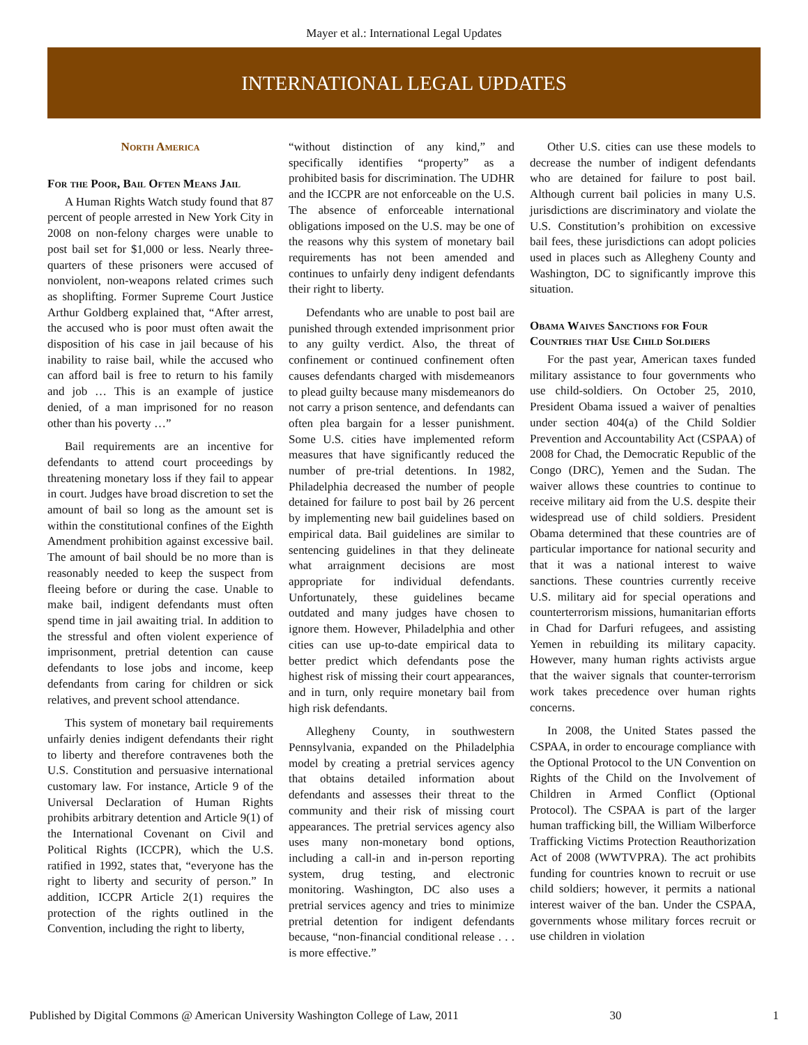Mayer et al.: International Legal Updates
INTERNATIONAL LEGAL UPDATES
North America
For the Poor, Bail Often Means Jail
A Human Rights Watch study found that 87 percent of people arrested in New York City in 2008 on non-felony charges were unable to post bail set for $1,000 or less. Nearly three-quarters of these prisoners were accused of nonviolent, non-weapons related crimes such as shoplifting. Former Supreme Court Justice Arthur Goldberg explained that, “After arrest, the accused who is poor must often await the disposition of his case in jail because of his inability to raise bail, while the accused who can afford bail is free to return to his family and job … This is an example of justice denied, of a man imprisoned for no reason other than his poverty …”
Bail requirements are an incentive for defendants to attend court proceedings by threatening monetary loss if they fail to appear in court. Judges have broad discretion to set the amount of bail so long as the amount set is within the constitutional confines of the Eighth Amendment prohibition against excessive bail. The amount of bail should be no more than is reasonably needed to keep the suspect from fleeing before or during the case. Unable to make bail, indigent defendants must often spend time in jail awaiting trial. In addition to the stressful and often violent experience of imprisonment, pretrial detention can cause defendants to lose jobs and income, keep defendants from caring for children or sick relatives, and prevent school attendance.
This system of monetary bail requirements unfairly denies indigent defendants their right to liberty and therefore contravenes both the U.S. Constitution and persuasive international customary law. For instance, Article 9 of the Universal Declaration of Human Rights prohibits arbitrary detention and Article 9(1) of the International Covenant on Civil and Political Rights (ICCPR), which the U.S. ratified in 1992, states that, “everyone has the right to liberty and security of person.” In addition, ICCPR Article 2(1) requires the protection of the rights outlined in the Convention, including the right to liberty,
“without distinction of any kind,” and specifically identifies “property” as a prohibited basis for discrimination. The UDHR and the ICCPR are not enforceable on the U.S. The absence of enforceable international obligations imposed on the U.S. may be one of the reasons why this system of monetary bail requirements has not been amended and continues to unfairly deny indigent defendants their right to liberty.
Defendants who are unable to post bail are punished through extended imprisonment prior to any guilty verdict. Also, the threat of confinement or continued confinement often causes defendants charged with misdemeanors to plead guilty because many misdemeanors do not carry a prison sentence, and defendants can often plea bargain for a lesser punishment. Some U.S. cities have implemented reform measures that have significantly reduced the number of pre-trial detentions. In 1982, Philadelphia decreased the number of people detained for failure to post bail by 26 percent by implementing new bail guidelines based on empirical data. Bail guidelines are similar to sentencing guidelines in that they delineate what arraignment decisions are most appropriate for individual defendants. Unfortunately, these guidelines became outdated and many judges have chosen to ignore them. However, Philadelphia and other cities can use up-to-date empirical data to better predict which defendants pose the highest risk of missing their court appearances, and in turn, only require monetary bail from high risk defendants.
Allegheny County, in southwestern Pennsylvania, expanded on the Philadelphia model by creating a pretrial services agency that obtains detailed information about defendants and assesses their threat to the community and their risk of missing court appearances. The pretrial services agency also uses many non-monetary bond options, including a call-in and in-person reporting system, drug testing, and electronic monitoring. Washington, DC also uses a pretrial services agency and tries to minimize pretrial detention for indigent defendants because, “non-financial conditional release . . . is more effective.”
Other U.S. cities can use these models to decrease the number of indigent defendants who are detained for failure to post bail. Although current bail policies in many U.S. jurisdictions are discriminatory and violate the U.S. Constitution’s prohibition on excessive bail fees, these jurisdictions can adopt policies used in places such as Allegheny County and Washington, DC to significantly improve this situation.
Obama Waives Sanctions for Four Countries that Use Child Soldiers
For the past year, American taxes funded military assistance to four governments who use child-soldiers. On October 25, 2010, President Obama issued a waiver of penalties under section 404(a) of the Child Soldier Prevention and Accountability Act (CSPAA) of 2008 for Chad, the Democratic Republic of the Congo (DRC), Yemen and the Sudan. The waiver allows these countries to continue to receive military aid from the U.S. despite their widespread use of child soldiers. President Obama determined that these countries are of particular importance for national security and that it was a national interest to waive sanctions. These countries currently receive U.S. military aid for special operations and counterterrorism missions, humanitarian efforts in Chad for Darfuri refugees, and assisting Yemen in rebuilding its military capacity. However, many human rights activists argue that the waiver signals that counter-terrorism work takes precedence over human rights concerns.
In 2008, the United States passed the CSPAA, in order to encourage compliance with the Optional Protocol to the UN Convention on Rights of the Child on the Involvement of Children in Armed Conflict (Optional Protocol). The CSPAA is part of the larger human trafficking bill, the William Wilberforce Trafficking Victims Protection Reauthorization Act of 2008 (WWTVPRA). The act prohibits funding for countries known to recruit or use child soldiers; however, it permits a national interest waiver of the ban. Under the CSPAA, governments whose military forces recruit or use children in violation
Published by Digital Commons @ American University Washington College of Law, 2011 30 1